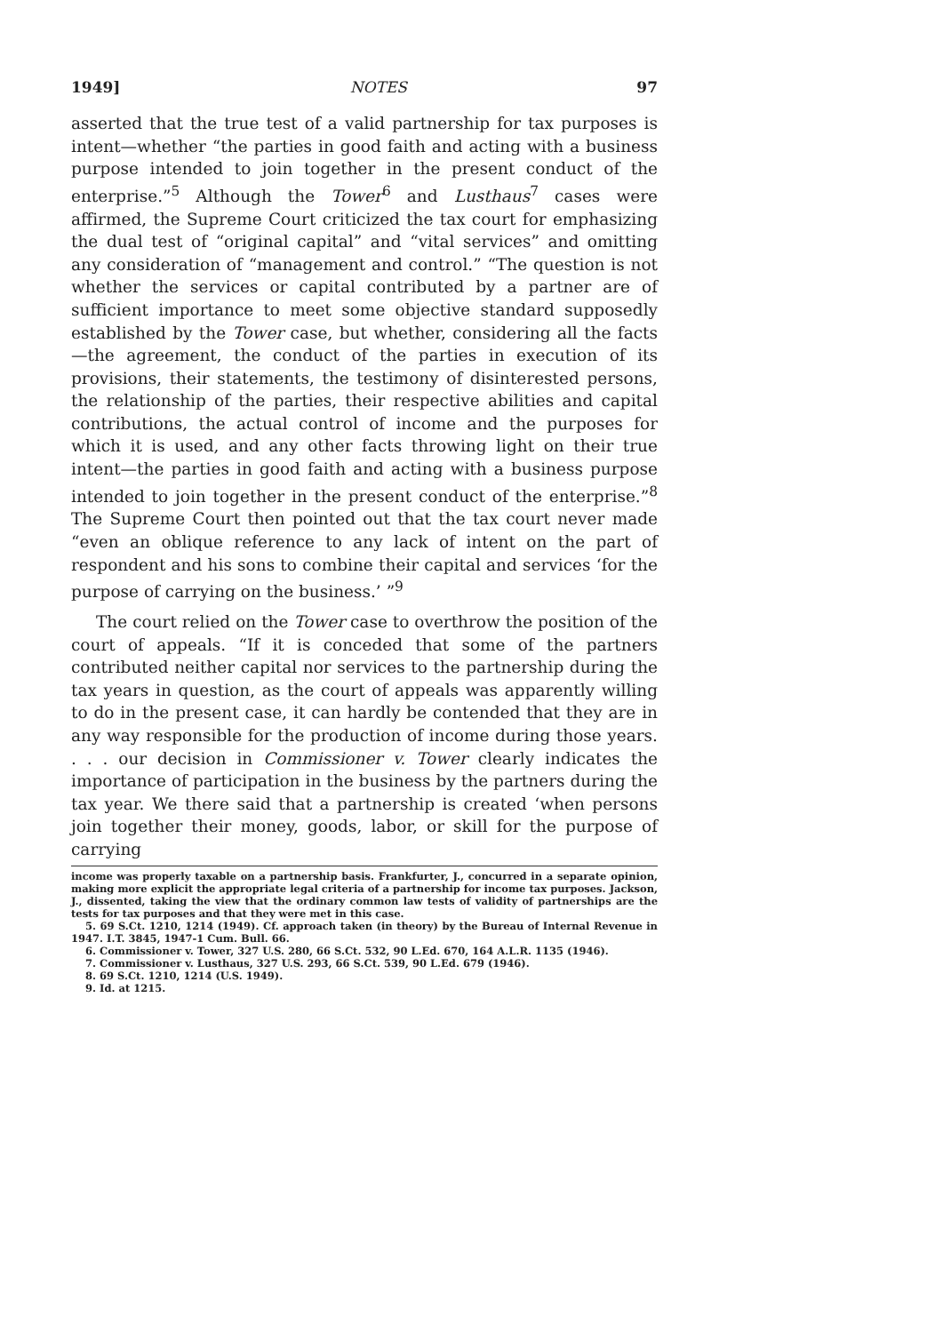1949] NOTES 97
asserted that the true test of a valid partnership for tax purposes is intent—whether “the parties in good faith and acting with a business purpose intended to join together in the present conduct of the enterprise.”<sup>5</sup> Although the Tower<sup>6</sup> and Lusthaus<sup>7</sup> cases were affirmed, the Supreme Court criticized the tax court for emphasizing the dual test of “original capital” and “vital services” and omitting any consideration of “management and control.” “The question is not whether the services or capital contributed by a partner are of sufficient importance to meet some objective standard supposedly established by the Tower case, but whether, considering all the facts—the agreement, the conduct of the parties in execution of its provisions, their statements, the testimony of disinterested persons, the relationship of the parties, their respective abilities and capital contributions, the actual control of income and the purposes for which it is used, and any other facts throwing light on their true intent—the parties in good faith and acting with a business purpose intended to join together in the present conduct of the enterprise.”<sup>8</sup> The Supreme Court then pointed out that the tax court never made “even an oblique reference to any lack of intent on the part of respondent and his sons to combine their capital and services ‘for the purpose of carrying on the business.’ ”<sup>9</sup>
The court relied on the Tower case to overthrow the position of the court of appeals. “If it is conceded that some of the partners contributed neither capital nor services to the partnership during the tax years in question, as the court of appeals was apparently willing to do in the present case, it can hardly be contended that they are in any way responsible for the production of income during those years. . . . our decision in Commissioner v. Tower clearly indicates the importance of participation in the business by the partners during the tax year. We there said that a partnership is created ‘when persons join together their money, goods, labor, or skill for the purpose of carrying
income was properly taxable on a partnership basis. Frankfurter, J., concurred in a separate opinion, making more explicit the appropriate legal criteria of a partnership for income tax purposes. Jackson, J., dissented, taking the view that the ordinary common law tests of validity of partnerships are the tests for tax purposes and that they were met in this case.
5. 69 S.Ct. 1210, 1214 (1949). Cf. approach taken (in theory) by the Bureau of Internal Revenue in 1947. I.T. 3845, 1947-1 Cum. Bull. 66.
6. Commissioner v. Tower, 327 U.S. 280, 66 S.Ct. 532, 90 L.Ed. 670, 164 A.L.R. 1135 (1946).
7. Commissioner v. Lusthaus, 327 U.S. 293, 66 S.Ct. 539, 90 L.Ed. 679 (1946).
8. 69 S.Ct. 1210, 1214 (U.S. 1949).
9. Id. at 1215.